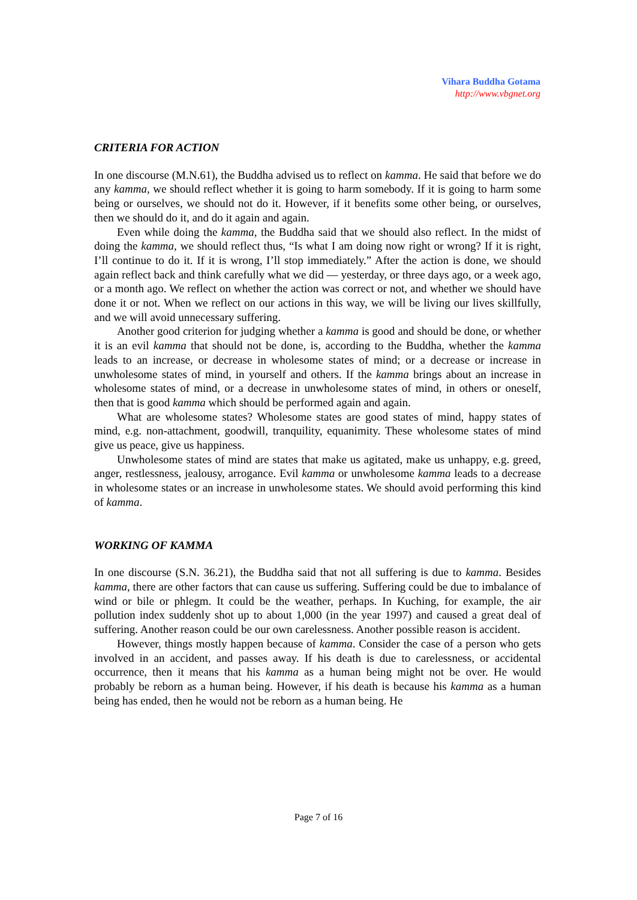Vihara Buddha Gotama
http://www.vbgnet.org
CRITERIA FOR ACTION
In one discourse (M.N.61), the Buddha advised us to reflect on kamma. He said that before we do any kamma, we should reflect whether it is going to harm somebody. If it is going to harm some being or ourselves, we should not do it. However, if it benefits some other being, or ourselves, then we should do it, and do it again and again.
Even while doing the kamma, the Buddha said that we should also reflect. In the midst of doing the kamma, we should reflect thus, “Is what I am doing now right or wrong? If it is right, I’ll continue to do it. If it is wrong, I’ll stop immediately.” After the action is done, we should again reflect back and think carefully what we did — yesterday, or three days ago, or a week ago, or a month ago. We reflect on whether the action was correct or not, and whether we should have done it or not. When we reflect on our actions in this way, we will be living our lives skillfully, and we will avoid unnecessary suffering.
Another good criterion for judging whether a kamma is good and should be done, or whether it is an evil kamma that should not be done, is, according to the Buddha, whether the kamma leads to an increase, or decrease in wholesome states of mind; or a decrease or increase in unwholesome states of mind, in yourself and others. If the kamma brings about an increase in wholesome states of mind, or a decrease in unwholesome states of mind, in others or oneself, then that is good kamma which should be performed again and again.
What are wholesome states? Wholesome states are good states of mind, happy states of mind, e.g. non-attachment, goodwill, tranquility, equanimity. These wholesome states of mind give us peace, give us happiness.
Unwholesome states of mind are states that make us agitated, make us unhappy, e.g. greed, anger, restlessness, jealousy, arrogance. Evil kamma or unwholesome kamma leads to a decrease in wholesome states or an increase in unwholesome states. We should avoid performing this kind of kamma.
WORKING OF KAMMA
In one discourse (S.N. 36.21), the Buddha said that not all suffering is due to kamma. Besides kamma, there are other factors that can cause us suffering. Suffering could be due to imbalance of wind or bile or phlegm. It could be the weather, perhaps. In Kuching, for example, the air pollution index suddenly shot up to about 1,000 (in the year 1997) and caused a great deal of suffering. Another reason could be our own carelessness. Another possible reason is accident.
However, things mostly happen because of kamma. Consider the case of a person who gets involved in an accident, and passes away. If his death is due to carelessness, or accidental occurrence, then it means that his kamma as a human being might not be over. He would probably be reborn as a human being. However, if his death is because his kamma as a human being has ended, then he would not be reborn as a human being. He
Page 7 of 16